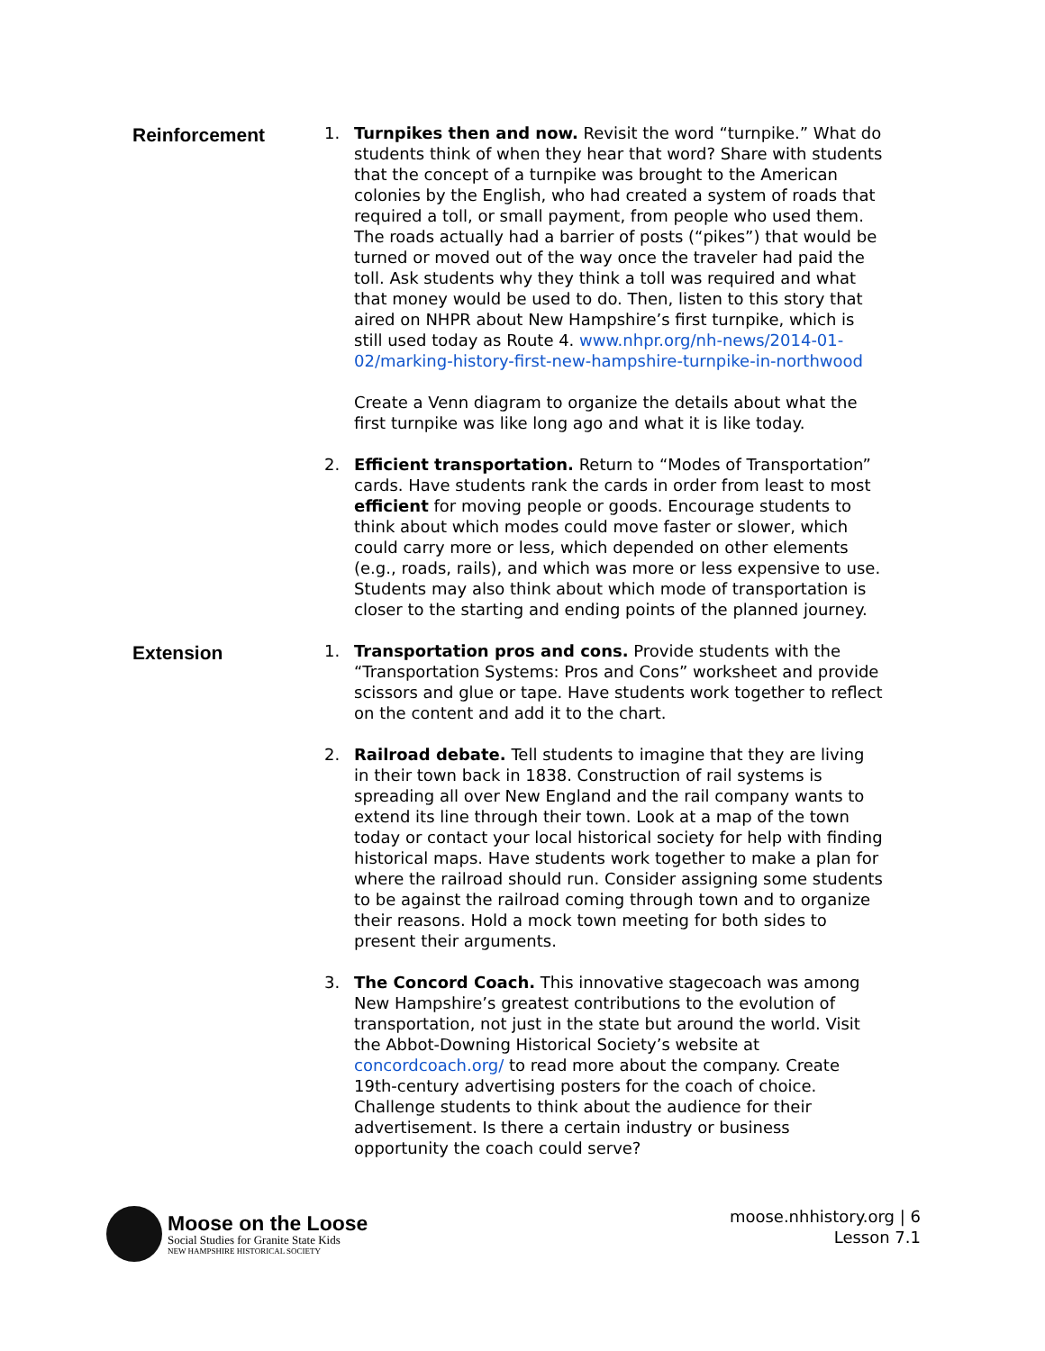Reinforcement
1. Turnpikes then and now. Revisit the word “turnpike.” What do students think of when they hear that word? Share with students that the concept of a turnpike was brought to the American colonies by the English, who had created a system of roads that required a toll, or small payment, from people who used them. The roads actually had a barrier of posts (“pikes”) that would be turned or moved out of the way once the traveler had paid the toll. Ask students why they think a toll was required and what that money would be used to do. Then, listen to this story that aired on NHPR about New Hampshire’s first turnpike, which is still used today as Route 4. www.nhpr.org/nh-news/2014-01-02/marking-history-first-new-hampshire-turnpike-in-northwood
Create a Venn diagram to organize the details about what the first turnpike was like long ago and what it is like today.
2. Efficient transportation. Return to “Modes of Transportation” cards. Have students rank the cards in order from least to most efficient for moving people or goods. Encourage students to think about which modes could move faster or slower, which could carry more or less, which depended on other elements (e.g., roads, rails), and which was more or less expensive to use. Students may also think about which mode of transportation is closer to the starting and ending points of the planned journey.
Extension
1. Transportation pros and cons. Provide students with the “Transportation Systems: Pros and Cons” worksheet and provide scissors and glue or tape. Have students work together to reflect on the content and add it to the chart.
2. Railroad debate. Tell students to imagine that they are living in their town back in 1838. Construction of rail systems is spreading all over New England and the rail company wants to extend its line through their town. Look at a map of the town today or contact your local historical society for help with finding historical maps. Have students work together to make a plan for where the railroad should run. Consider assigning some students to be against the railroad coming through town and to organize their reasons. Hold a mock town meeting for both sides to present their arguments.
3. The Concord Coach. This innovative stagecoach was among New Hampshire’s greatest contributions to the evolution of transportation, not just in the state but around the world. Visit the Abbot-Downing Historical Society’s website at concordcoach.org/ to read more about the company. Create 19th-century advertising posters for the coach of choice. Challenge students to think about the audience for their advertisement. Is there a certain industry or business opportunity the coach could serve?
Moose on the Loose
Social Studies for Granite State Kids
NEW HAMPSHIRE HISTORICAL SOCIETY
moose.nhhistory.org | 6
Lesson 7.1